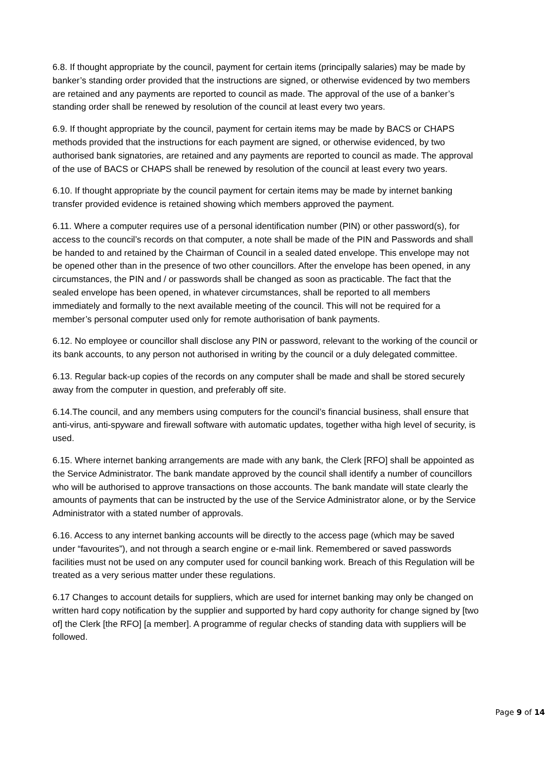6.8. If thought appropriate by the council, payment for certain items (principally salaries) may be made by banker’s standing order provided that the instructions are signed, or otherwise evidenced by two members are retained and any payments are reported to council as made. The approval of the use of a banker’s standing order shall be renewed by resolution of the council at least every two years.
6.9. If thought appropriate by the council, payment for certain items may be made by BACS or CHAPS methods provided that the instructions for each payment are signed, or otherwise evidenced, by two authorised bank signatories, are retained and any payments are reported to council as made. The approval of the use of BACS or CHAPS shall be renewed by resolution of the council at least every two years.
6.10. If thought appropriate by the council payment for certain items may be made by internet banking transfer provided evidence is retained showing which members approved the payment.
6.11. Where a computer requires use of a personal identification number (PIN) or other password(s), for access to the council’s records on that computer, a note shall be made of the PIN and Passwords and shall be handed to and retained by the Chairman of Council in a sealed dated envelope. This envelope may not be opened other than in the presence of two other councillors. After the envelope has been opened, in any circumstances, the PIN and / or passwords shall be changed as soon as practicable. The fact that the sealed envelope has been opened, in whatever circumstances, shall be reported to all members immediately and formally to the next available meeting of the council. This will not be required for a member’s personal computer used only for remote authorisation of bank payments.
6.12. No employee or councillor shall disclose any PIN or password, relevant to the working of the council or its bank accounts, to any person not authorised in writing by the council or a duly delegated committee.
6.13. Regular back-up copies of the records on any computer shall be made and shall be stored securely away from the computer in question, and preferably off site.
6.14.The council, and any members using computers for the council’s financial business, shall ensure that anti-virus, anti-spyware and firewall software with automatic updates, together witha high level of security, is used.
6.15. Where internet banking arrangements are made with any bank, the Clerk [RFO] shall be appointed as the Service Administrator. The bank mandate approved by the council shall identify a number of councillors who will be authorised to approve transactions on those accounts. The bank mandate will state clearly the amounts of payments that can be instructed by the use of the Service Administrator alone, or by the Service Administrator with a stated number of approvals.
6.16. Access to any internet banking accounts will be directly to the access page (which may be saved under “favourites”), and not through a search engine or e-mail link. Remembered or saved passwords facilities must not be used on any computer used for council banking work. Breach of this Regulation will be treated as a very serious matter under these regulations.
6.17 Changes to account details for suppliers, which are used for internet banking may only be changed on written hard copy notification by the supplier and supported by hard copy authority for change signed by [two of] the Clerk [the RFO] [a member]. A programme of regular checks of standing data with suppliers will be followed.
Page 9 of 14